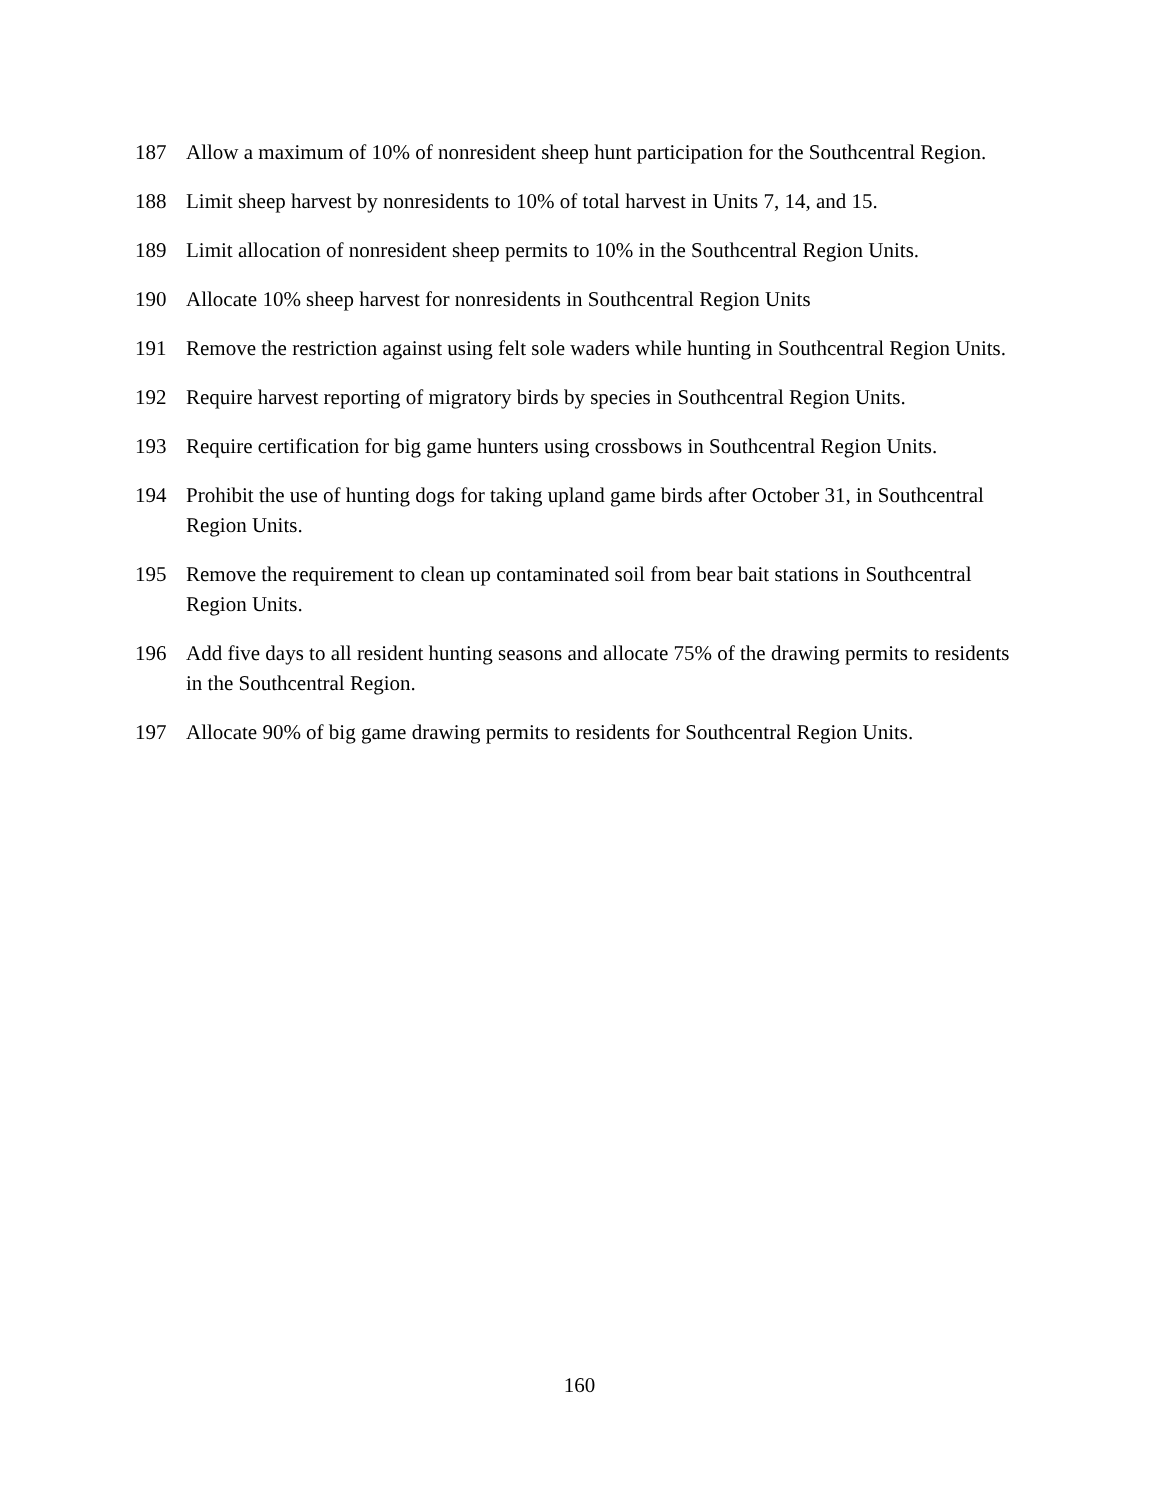187 Allow a maximum of 10% of nonresident sheep hunt participation for the Southcentral Region.
188 Limit sheep harvest by nonresidents to 10% of total harvest in Units 7, 14, and 15.
189 Limit allocation of nonresident sheep permits to 10% in the Southcentral Region Units.
190 Allocate 10% sheep harvest for nonresidents in Southcentral Region Units
191 Remove the restriction against using felt sole waders while hunting in Southcentral Region Units.
192 Require harvest reporting of migratory birds by species in Southcentral Region Units.
193 Require certification for big game hunters using crossbows in Southcentral Region Units.
194 Prohibit the use of hunting dogs for taking upland game birds after October 31, in Southcentral Region Units.
195 Remove the requirement to clean up contaminated soil from bear bait stations in Southcentral Region Units.
196 Add five days to all resident hunting seasons and allocate 75% of the drawing permits to residents in the Southcentral Region.
197 Allocate 90% of big game drawing permits to residents for Southcentral Region Units.
160